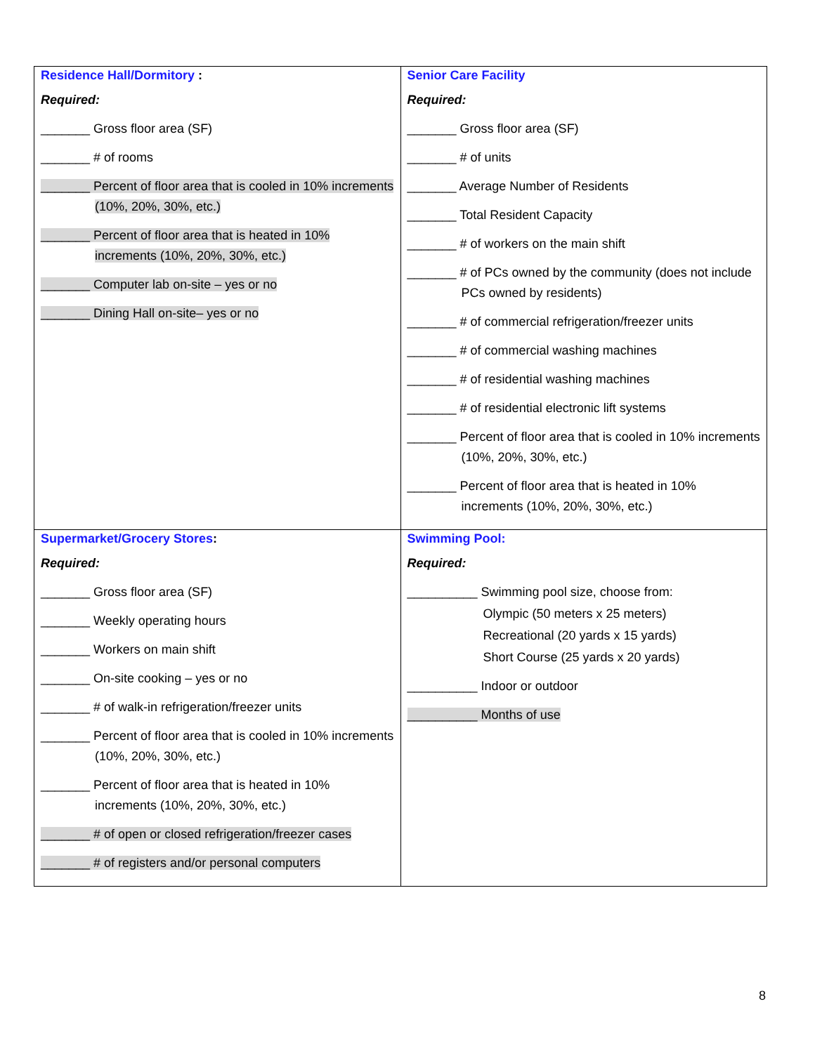| Residence Hall/Dormitory : Required: _______ Gross floor area (SF) _______ # of rooms _______ Percent of floor area that is cooled in 10% increments (10%, 20%, 30%, etc.) _______ Percent of floor area that is heated in 10% increments (10%, 20%, 30%, etc.) _______ Computer lab on-site – yes or no _______ Dining Hall on-site– yes or no | Senior Care Facility Required: _______ Gross floor area (SF) _______ # of units _______ Average Number of Residents _______ Total Resident Capacity _______ # of workers on the main shift _______ # of PCs owned by the community (does not include PCs owned by residents) _______ # of commercial refrigeration/freezer units _______ # of commercial washing machines _______ # of residential washing machines _______ # of residential electronic lift systems _______ Percent of floor area that is cooled in 10% increments (10%, 20%, 30%, etc.) _______ Percent of floor area that is heated in 10% increments (10%, 20%, 30%, etc.) |
| Supermarket/Grocery Stores : Required: _______ Gross floor area (SF) _______ Weekly operating hours _______ Workers on main shift _______ On-site cooking – yes or no _______ # of walk-in refrigeration/freezer units _______ Percent of floor area that is cooled in 10% increments (10%, 20%, 30%, etc.) _______ Percent of floor area that is heated in 10% increments (10%, 20%, 30%, etc.) _______ # of open or closed refrigeration/freezer cases _______ # of registers and/or personal computers | Swimming Pool: Required: __________ Swimming pool size, choose from: Olympic (50 meters x 25 meters) Recreational (20 yards x 15 yards) Short Course (25 yards x 20 yards) __________ Indoor or outdoor __________ Months of use |
8